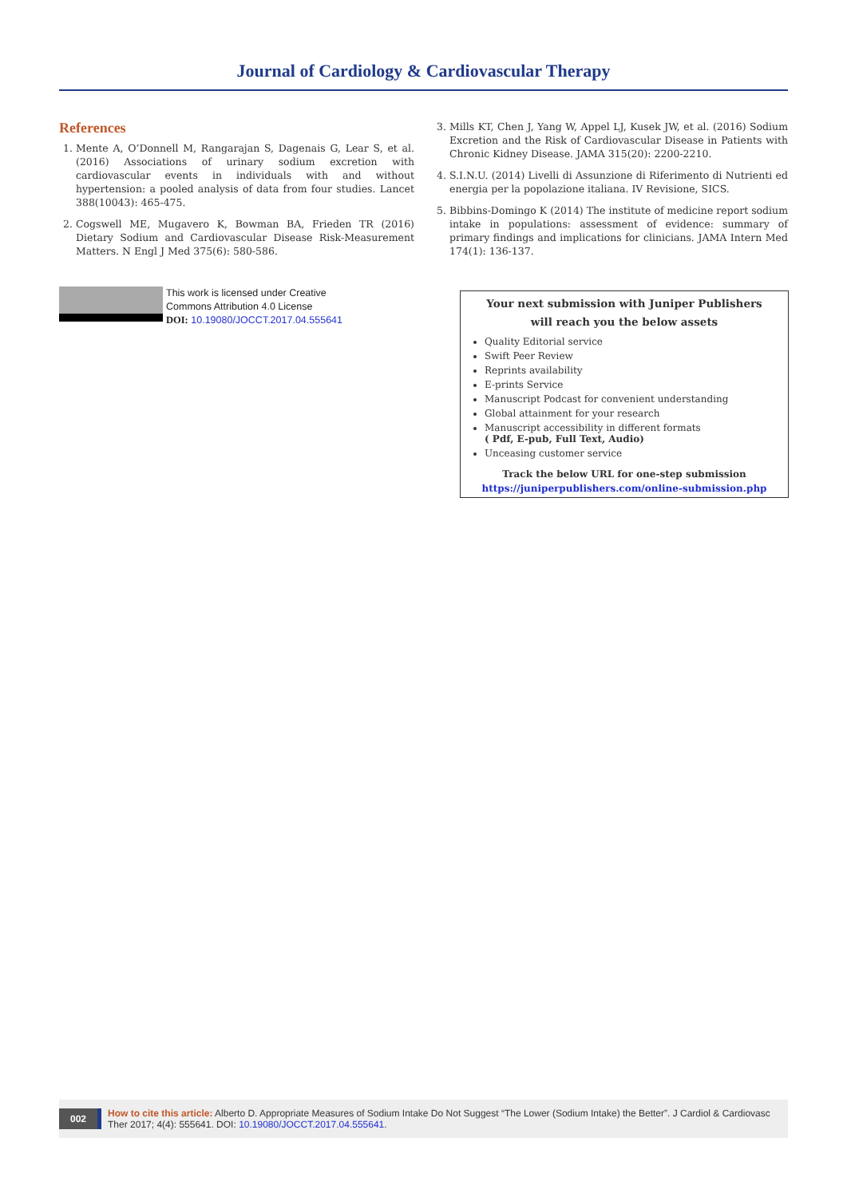Journal of Cardiology & Cardiovascular Therapy
References
1. Mente A, O’Donnell M, Rangarajan S, Dagenais G, Lear S, et al. (2016) Associations of urinary sodium excretion with cardiovascular events in individuals with and without hypertension: a pooled analysis of data from four studies. Lancet 388(10043): 465-475.
2. Cogswell ME, Mugavero K, Bowman BA, Frieden TR (2016) Dietary Sodium and Cardiovascular Disease Risk-Measurement Matters. N Engl J Med 375(6): 580-586.
This work is licensed under Creative
Commons Attribution 4.0 License
DOI: 10.19080/JOCCT.2017.04.555641
3. Mills KT, Chen J, Yang W, Appel LJ, Kusek JW, et al. (2016) Sodium Excretion and the Risk of Cardiovascular Disease in Patients with Chronic Kidney Disease. JAMA 315(20): 2200-2210.
4. S.I.N.U. (2014) Livelli di Assunzione di Riferimento di Nutrienti ed energia per la popolazione italiana. IV Revisione, SICS.
5. Bibbins-Domingo K (2014) The institute of medicine report sodium intake in populations: assessment of evidence: summary of primary findings and implications for clinicians. JAMA Intern Med 174(1): 136-137.
Your next submission with Juniper Publishers
will reach you the below assets
Quality Editorial service
Swift Peer Review
Reprints availability
E-prints Service
Manuscript Podcast for convenient understanding
Global attainment for your research
Manuscript accessibility in different formats
( Pdf, E-pub, Full Text, Audio)
Unceasing customer service
Track the below URL for one-step submission
https://juniperpublishers.com/online-submission.php
002 How to cite this article: Alberto D. Appropriate Measures of Sodium Intake Do Not Suggest “The Lower (Sodium Intake) the Better”. J Cardiol & Cardiovasc Ther 2017; 4(4): 555641. DOI: 10.19080/JOCCT.2017.04.555641.